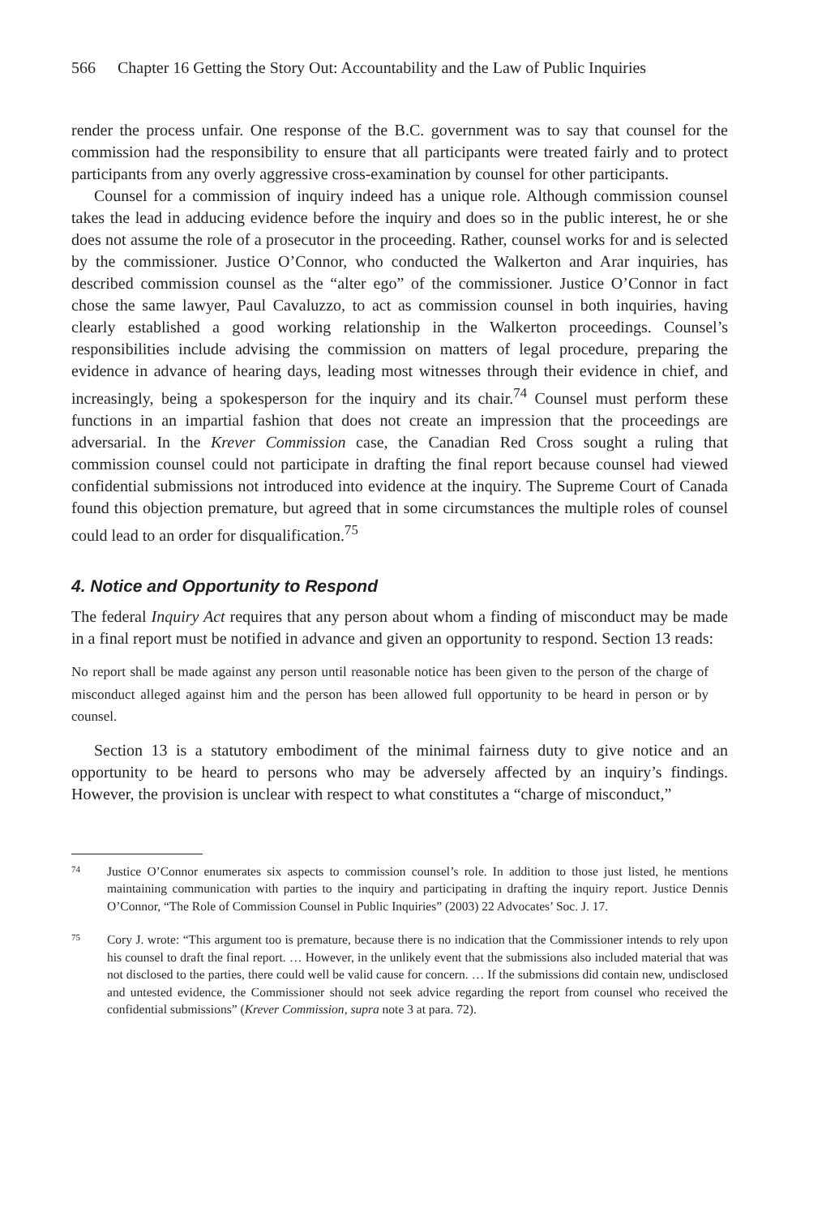566 Chapter 16 Getting the Story Out: Accountability and the Law of Public Inquiries
render the process unfair. One response of the B.C. government was to say that counsel for the commission had the responsibility to ensure that all participants were treated fairly and to protect participants from any overly aggressive cross-examination by counsel for other participants.
Counsel for a commission of inquiry indeed has a unique role. Although commission counsel takes the lead in adducing evidence before the inquiry and does so in the public interest, he or she does not assume the role of a prosecutor in the proceeding. Rather, counsel works for and is selected by the commissioner. Justice O’Connor, who conducted the Walkerton and Arar inquiries, has described commission counsel as the “alter ego” of the commissioner. Justice O’Connor in fact chose the same lawyer, Paul Cavaluzzo, to act as commission counsel in both inquiries, having clearly established a good working relationship in the Walkerton proceedings. Counsel’s responsibilities include advising the commission on matters of legal procedure, preparing the evidence in advance of hearing days, leading most witnesses through their evidence in chief, and increasingly, being a spokesperson for the inquiry and its chair.<sup>74</sup> Counsel must perform these functions in an impartial fashion that does not create an impression that the proceedings are adversarial. In the Krever Commission case, the Canadian Red Cross sought a ruling that commission counsel could not participate in drafting the final report because counsel had viewed confidential submissions not introduced into evidence at the inquiry. The Supreme Court of Canada found this objection premature, but agreed that in some circumstances the multiple roles of counsel could lead to an order for disqualification.<sup>75</sup>
4. Notice and Opportunity to Respond
The federal Inquiry Act requires that any person about whom a finding of misconduct may be made in a final report must be notified in advance and given an opportunity to respond. Section 13 reads:
No report shall be made against any person until reasonable notice has been given to the person of the charge of misconduct alleged against him and the person has been allowed full opportunity to be heard in person or by counsel.
Section 13 is a statutory embodiment of the minimal fairness duty to give notice and an opportunity to be heard to persons who may be adversely affected by an inquiry’s findings. However, the provision is unclear with respect to what constitutes a “charge of misconduct,”
74 Justice O’Connor enumerates six aspects to commission counsel’s role. In addition to those just listed, he mentions maintaining communication with parties to the inquiry and participating in drafting the inquiry report. Justice Dennis O’Connor, “The Role of Commission Counsel in Public Inquiries” (2003) 22 Advocates’ Soc. J. 17.
75 Cory J. wrote: “This argument too is premature, because there is no indication that the Commissioner intends to rely upon his counsel to draft the final report. … However, in the unlikely event that the submissions also included material that was not disclosed to the parties, there could well be valid cause for concern. … If the submissions did contain new, undisclosed and untested evidence, the Commissioner should not seek advice regarding the report from counsel who received the confidential submissions” (Krever Commission, supra note 3 at para. 72).